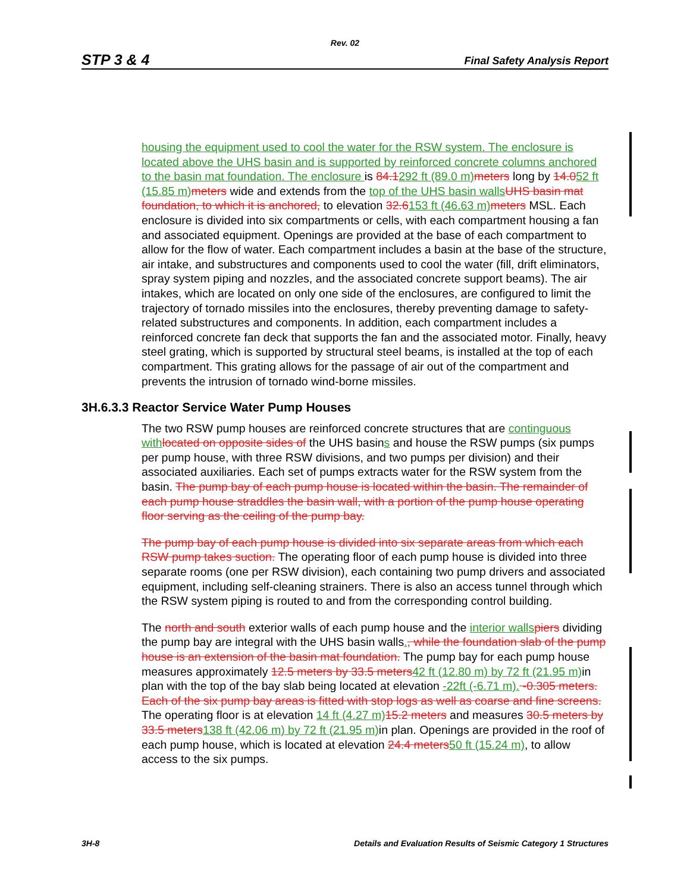Rev. 02
STP 3 & 4 Final Safety Analysis Report
housing the equipment used to cool the water for the RSW system. The enclosure is located above the UHS basin and is supported by reinforced concrete columns anchored to the basin mat foundation. The enclosure is 84.1292 ft (89.0 m) meters long by 14.052 ft (15.85 m) meters wide and extends from the top of the UHS basin walls UHS basin mat foundation, to which it is anchored, to elevation 32.6153 ft (46.63 m) meters MSL. Each enclosure is divided into six compartments or cells, with each compartment housing a fan and associated equipment. Openings are provided at the base of each compartment to allow for the flow of water. Each compartment includes a basin at the base of the structure, air intake, and substructures and components used to cool the water (fill, drift eliminators, spray system piping and nozzles, and the associated concrete support beams). The air intakes, which are located on only one side of the enclosures, are configured to limit the trajectory of tornado missiles into the enclosures, thereby preventing damage to safety-related substructures and components. In addition, each compartment includes a reinforced concrete fan deck that supports the fan and the associated motor. Finally, heavy steel grating, which is supported by structural steel beams, is installed at the top of each compartment. This grating allows for the passage of air out of the compartment and prevents the intrusion of tornado wind-borne missiles.
3H.6.3.3 Reactor Service Water Pump Houses
The two RSW pump houses are reinforced concrete structures that are continguous with located on opposite sides of the UHS basins and house the RSW pumps (six pumps per pump house, with three RSW divisions, and two pumps per division) and their associated auxiliaries. Each set of pumps extracts water for the RSW system from the basin. The pump bay of each pump house is located within the basin. The remainder of each pump house straddles the basin wall, with a portion of the pump house operating floor serving as the ceiling of the pump bay.
The pump bay of each pump house is divided into six separate areas from which each RSW pump takes suction. The operating floor of each pump house is divided into three separate rooms (one per RSW division), each containing two pump drivers and associated equipment, including self-cleaning strainers. There is also an access tunnel through which the RSW system piping is routed to and from the corresponding control building.
The north and south exterior walls of each pump house and the interior walls piers dividing the pump bay are integral with the UHS basin walls., while the foundation slab of the pump house is an extension of the basin mat foundation. The pump bay for each pump house measures approximately 12.5 meters by 33.5 meters 42 ft (12.80 m) by 72 ft (21.95 m) in plan with the top of the bay slab being located at elevation -22ft (-6.71 m). -0.305 meters. Each of the six pump bay areas is fitted with stop logs as well as coarse and fine screens. The operating floor is at elevation 14 ft (4.27 m) 15.2 meters and measures 30.5 meters by 33.5 meters 138 ft (42.06 m) by 72 ft (21.95 m) in plan. Openings are provided in the roof of each pump house, which is located at elevation 24.4 meters 50 ft (15.24 m), to allow access to the six pumps.
3H-8 Details and Evaluation Results of Seismic Category 1 Structures